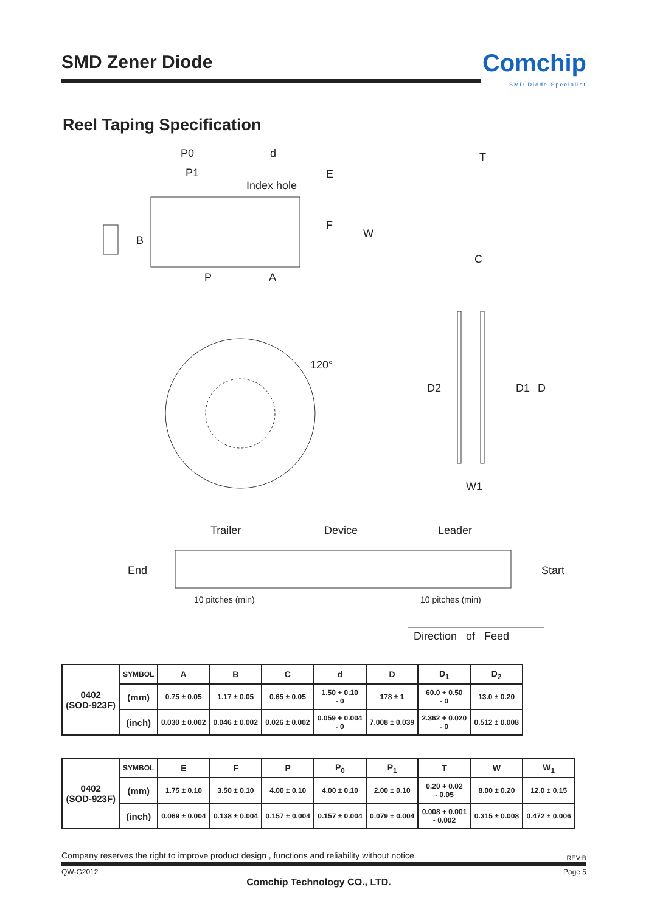SMD Zener Diode
Comchip
SMD Diode Specialist
Reel Taping Specification
P0 d
P1
Index hole
E
T
F
W
B
P A
C
120°
D2 D1 D
W1
Trailer Device Leader
End Start
10 pitches (min) 10 pitches (min)
Direction of Feed
| 0402 (SOD-923F) | SYMBOL | A | B | C | d | D | D<sub>1</sub> | D<sub>2</sub> |
| | (mm) | 0.75 ± 0.05 | 1.17 ± 0.05 | 0.65 ± 0.05 | 1.50 + 0.10 - 0 | 178 ± 1 | 60.0 + 0.50 - 0 | 13.0 ± 0.20 |
| | (inch) | 0.030 ± 0.002 | 0.046 ± 0.002 | 0.026 ± 0.002 | 0.059 + 0.004 - 0 | 7.008 ± 0.039 | 2.362 + 0.020 - 0 | 0.512 ± 0.008 |
| 0402 (SOD-923F) | SYMBOL | E | F | P | P<sub>0</sub> | P<sub>1</sub> | T | W | W<sub>1</sub> |
| | (mm) | 1.75 ± 0.10 | 3.50 ± 0.10 | 4.00 ± 0.10 | 4.00 ± 0.10 | 2.00 ± 0.10 | 0.20 + 0.02 - 0.05 | 8.00 ± 0.20 | 12.0 ± 0.15 |
| | (inch) | 0.069 ± 0.004 | 0.138 ± 0.004 | 0.157 ± 0.004 | 0.157 ± 0.004 | 0.079 ± 0.004 | 0.008 + 0.001 - 0.002 | 0.315 ± 0.008 | 0.472 ± 0.006 |
Company reserves the right to improve product design , functions and reliability without notice.
REV:B
QW-G2012 Page 5
Comchip Technology CO., LTD.